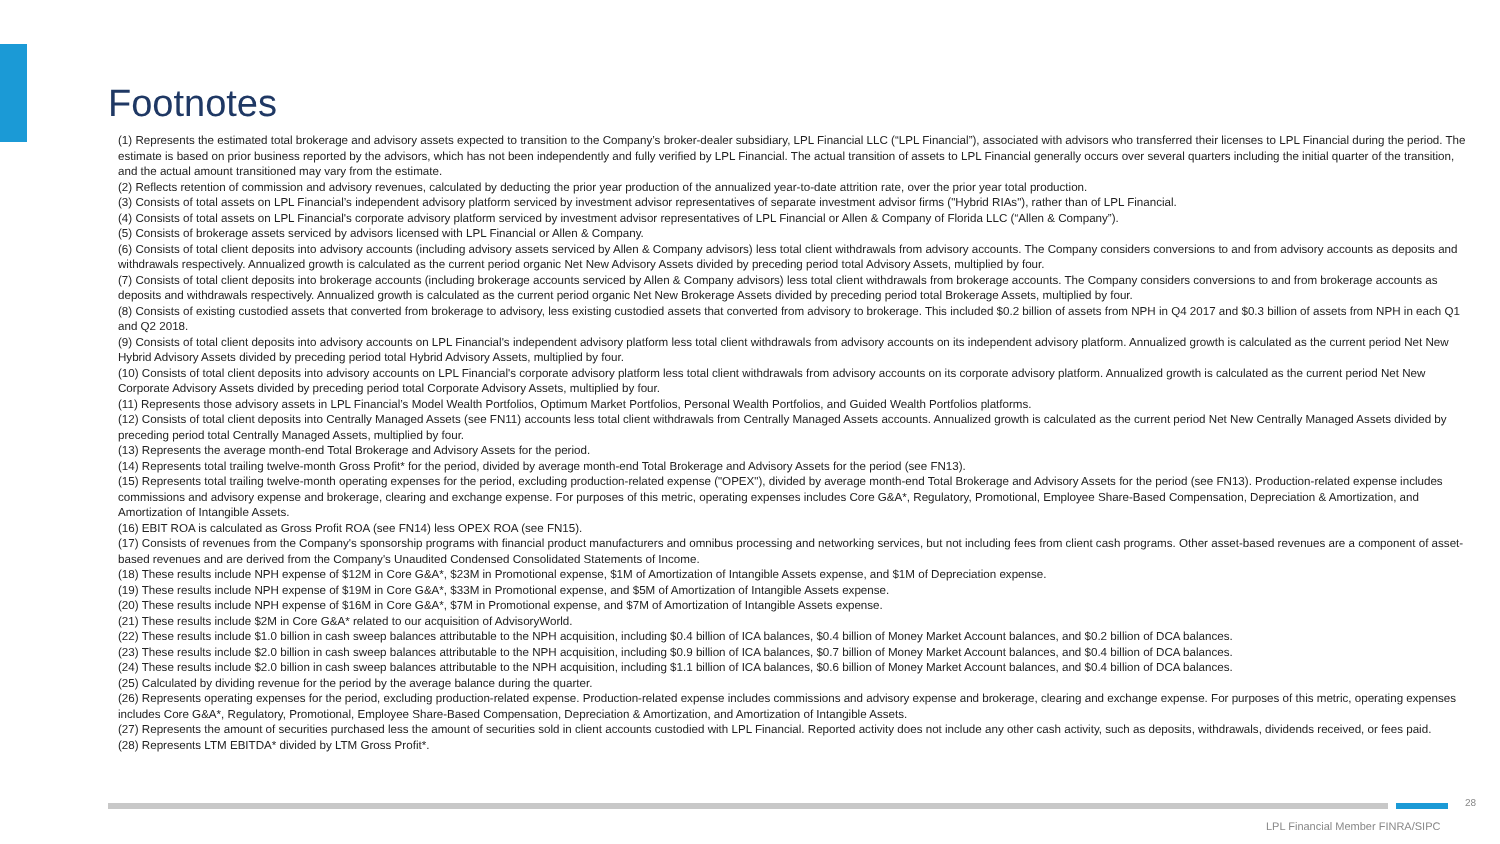Footnotes
(1) Represents the estimated total brokerage and advisory assets expected to transition to the Company’s broker-dealer subsidiary, LPL Financial LLC (“LPL Financial”), associated with advisors who transferred their licenses to LPL Financial during the period. The estimate is based on prior business reported by the advisors, which has not been independently and fully verified by LPL Financial. The actual transition of assets to LPL Financial generally occurs over several quarters including the initial quarter of the transition, and the actual amount transitioned may vary from the estimate.
(2) Reflects retention of commission and advisory revenues, calculated by deducting the prior year production of the annualized year-to-date attrition rate, over the prior year total production.
(3) Consists of total assets on LPL Financial’s independent advisory platform serviced by investment advisor representatives of separate investment advisor firms ("Hybrid RIAs"), rather than of LPL Financial.
(4) Consists of total assets on LPL Financial's corporate advisory platform serviced by investment advisor representatives of LPL Financial or Allen & Company of Florida LLC (“Allen & Company”).
(5) Consists of brokerage assets serviced by advisors licensed with LPL Financial or Allen & Company.
(6) Consists of total client deposits into advisory accounts (including advisory assets serviced by Allen & Company advisors) less total client withdrawals from advisory accounts. The Company considers conversions to and from advisory accounts as deposits and withdrawals respectively. Annualized growth is calculated as the current period organic Net New Advisory Assets divided by preceding period total Advisory Assets, multiplied by four.
(7) Consists of total client deposits into brokerage accounts (including brokerage accounts serviced by Allen & Company advisors) less total client withdrawals from brokerage accounts. The Company considers conversions to and from brokerage accounts as deposits and withdrawals respectively. Annualized growth is calculated as the current period organic Net New Brokerage Assets divided by preceding period total Brokerage Assets, multiplied by four.
(8) Consists of existing custodied assets that converted from brokerage to advisory, less existing custodied assets that converted from advisory to brokerage. This included $0.2 billion of assets from NPH in Q4 2017 and $0.3 billion of assets from NPH in each Q1 and Q2 2018.
(9) Consists of total client deposits into advisory accounts on LPL Financial's independent advisory platform less total client withdrawals from advisory accounts on its independent advisory platform. Annualized growth is calculated as the current period Net New Hybrid Advisory Assets divided by preceding period total Hybrid Advisory Assets, multiplied by four.
(10) Consists of total client deposits into advisory accounts on LPL Financial's corporate advisory platform less total client withdrawals from advisory accounts on its corporate advisory platform. Annualized growth is calculated as the current period Net New Corporate Advisory Assets divided by preceding period total Corporate Advisory Assets, multiplied by four.
(11) Represents those advisory assets in LPL Financial’s Model Wealth Portfolios, Optimum Market Portfolios, Personal Wealth Portfolios, and Guided Wealth Portfolios platforms.
(12) Consists of total client deposits into Centrally Managed Assets (see FN11) accounts less total client withdrawals from Centrally Managed Assets accounts. Annualized growth is calculated as the current period Net New Centrally Managed Assets divided by preceding period total Centrally Managed Assets, multiplied by four.
(13) Represents the average month-end Total Brokerage and Advisory Assets for the period.
(14) Represents total trailing twelve-month Gross Profit* for the period, divided by average month-end Total Brokerage and Advisory Assets for the period (see FN13).
(15) Represents total trailing twelve-month operating expenses for the period, excluding production-related expense ("OPEX"), divided by average month-end Total Brokerage and Advisory Assets for the period (see FN13). Production-related expense includes commissions and advisory expense and brokerage, clearing and exchange expense. For purposes of this metric, operating expenses includes Core G&A*, Regulatory, Promotional, Employee Share-Based Compensation, Depreciation & Amortization, and Amortization of Intangible Assets.
(16) EBIT ROA is calculated as Gross Profit ROA (see FN14) less OPEX ROA (see FN15).
(17) Consists of revenues from the Company's sponsorship programs with financial product manufacturers and omnibus processing and networking services, but not including fees from client cash programs. Other asset-based revenues are a component of asset-based revenues and are derived from the Company's Unaudited Condensed Consolidated Statements of Income.
(18) These results include NPH expense of $12M in Core G&A*, $23M in Promotional expense, $1M of Amortization of Intangible Assets expense, and $1M of Depreciation expense.
(19) These results include NPH expense of $19M in Core G&A*, $33M in Promotional expense, and $5M of Amortization of Intangible Assets expense.
(20) These results include NPH expense of $16M in Core G&A*, $7M in Promotional expense, and $7M of Amortization of Intangible Assets expense.
(21) These results include $2M in Core G&A* related to our acquisition of AdvisoryWorld.
(22) These results include $1.0 billion in cash sweep balances attributable to the NPH acquisition, including $0.4 billion of ICA balances, $0.4 billion of Money Market Account balances, and $0.2 billion of DCA balances.
(23) These results include $2.0 billion in cash sweep balances attributable to the NPH acquisition, including $0.9 billion of ICA balances, $0.7 billion of Money Market Account balances, and $0.4 billion of DCA balances.
(24) These results include $2.0 billion in cash sweep balances attributable to the NPH acquisition, including $1.1 billion of ICA balances, $0.6 billion of Money Market Account balances, and $0.4 billion of DCA balances.
(25) Calculated by dividing revenue for the period by the average balance during the quarter.
(26) Represents operating expenses for the period, excluding production-related expense. Production-related expense includes commissions and advisory expense and brokerage, clearing and exchange expense. For purposes of this metric, operating expenses includes Core G&A*, Regulatory, Promotional, Employee Share-Based Compensation, Depreciation & Amortization, and Amortization of Intangible Assets.
(27) Represents the amount of securities purchased less the amount of securities sold in client accounts custodied with LPL Financial. Reported activity does not include any other cash activity, such as deposits, withdrawals, dividends received, or fees paid.
(28) Represents LTM EBITDA* divided by LTM Gross Profit*.
28
LPL Financial Member FINRA/SIPC